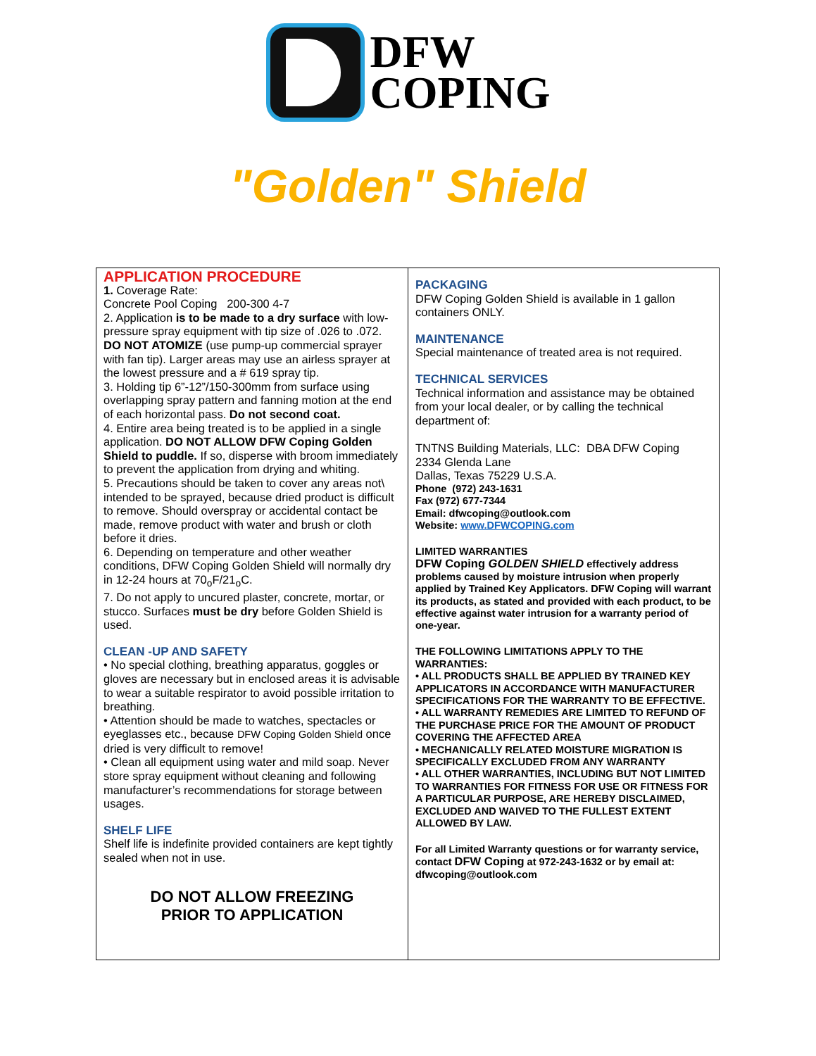DFW
COPING
"Golden" Shield
APPLICATION PROCEDURE
1. Coverage Rate:
Concrete Pool Coping 200-300 4-7
2. Application is to be made to a dry surface with low-pressure spray equipment with tip size of .026 to .072. DO NOT ATOMIZE (use pump-up commercial sprayer with fan tip). Larger areas may use an airless sprayer at the lowest pressure and a # 619 spray tip.
3. Holding tip 6”-12”/150-300mm from surface using overlapping spray pattern and fanning motion at the end of each horizontal pass. Do not second coat.
4. Entire area being treated is to be applied in a single application. DO NOT ALLOW DFW Coping Golden Shield to puddle. If so, disperse with broom immediately to prevent the application from drying and whiting.
5. Precautions should be taken to cover any areas not\ intended to be sprayed, because dried product is difficult to remove. Should overspray or accidental contact be made, remove product with water and brush or cloth before it dries.
6. Depending on temperature and other weather conditions, DFW Coping Golden Shield will normally dry in 12-24 hours at 70<sub>o</sub>F/21<sub>o</sub>C.
7. Do not apply to uncured plaster, concrete, mortar, or stucco. Surfaces must be dry before Golden Shield is used.
CLEAN -UP AND SAFETY
• No special clothing, breathing apparatus, goggles or gloves are necessary but in enclosed areas it is advisable to wear a suitable respirator to avoid possible irritation to breathing.
• Attention should be made to watches, spectacles or eyeglasses etc., because DFW Coping Golden Shield once dried is very difficult to remove!
• Clean all equipment using water and mild soap. Never store spray equipment without cleaning and following manufacturer’s recommendations for storage between usages.
SHELF LIFE
Shelf life is indefinite provided containers are kept tightly sealed when not in use.
DO NOT ALLOW FREEZING
PRIOR TO APPLICATION
PACKAGING
DFW Coping Golden Shield is available in 1 gallon containers ONLY.
MAINTENANCE
Special maintenance of treated area is not required.
TECHNICAL SERVICES
Technical information and assistance may be obtained from your local dealer, or by calling the technical department of:
TNTNS Building Materials, LLC: DBA DFW Coping
2334 Glenda Lane
Dallas, Texas 75229 U.S.A.
Phone (972) 243-1631
Fax (972) 677-7344
Email: dfwcoping@outlook.com
Website: www.DFWCOPING.com
LIMITED WARRANTIES
DFW Coping GOLDEN SHIELD effectively address problems caused by moisture intrusion when properly applied by Trained Key Applicators. DFW Coping will warrant its products, as stated and provided with each product, to be effective against water intrusion for a warranty period of one-year.
THE FOLLOWING LIMITATIONS APPLY TO THE WARRANTIES:
• ALL PRODUCTS SHALL BE APPLIED BY TRAINED KEY APPLICATORS IN ACCORDANCE WITH MANUFACTURER SPECIFICATIONS FOR THE WARRANTY TO BE EFFECTIVE.
• ALL WARRANTY REMEDIES ARE LIMITED TO REFUND OF THE PURCHASE PRICE FOR THE AMOUNT OF PRODUCT COVERING THE AFFECTED AREA
• MECHANICALLY RELATED MOISTURE MIGRATION IS SPECIFICALLY EXCLUDED FROM ANY WARRANTY
• ALL OTHER WARRANTIES, INCLUDING BUT NOT LIMITED TO WARRANTIES FOR FITNESS FOR USE OR FITNESS FOR A PARTICULAR PURPOSE, ARE HEREBY DISCLAIMED, EXCLUDED AND WAIVED TO THE FULLEST EXTENT ALLOWED BY LAW.
For all Limited Warranty questions or for warranty service, contact DFW Coping at 972-243-1632 or by email at: dfwcoping@outlook.com